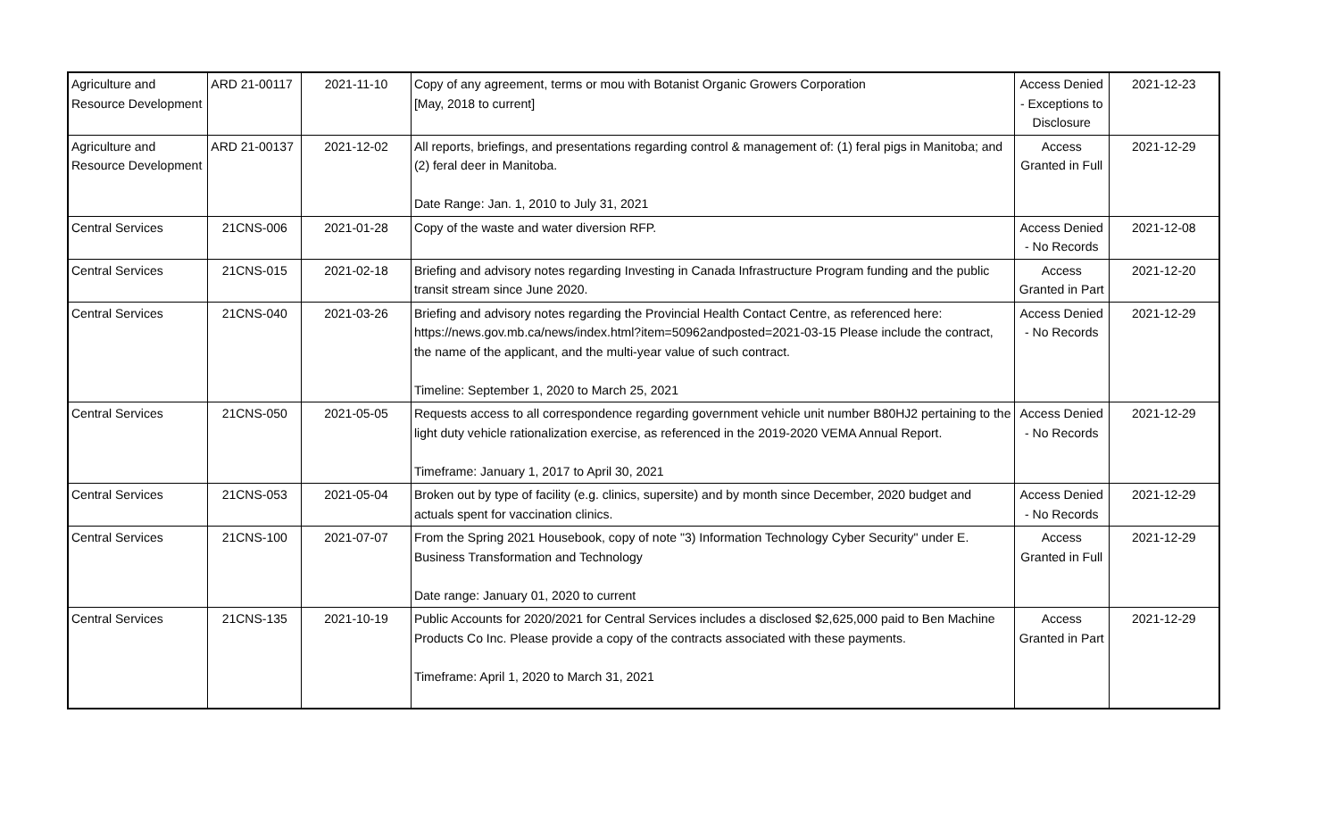| Agriculture and Resource Development | ARD 21-00117 | 2021-11-10 | Copy of any agreement, terms or mou with Botanist Organic Growers Corporation [May, 2018 to current] | Access Denied - Exceptions to Disclosure | 2021-12-23 |
| Agriculture and Resource Development | ARD 21-00137 | 2021-12-02 | All reports, briefings, and presentations regarding control & management of: (1) feral pigs in Manitoba; and (2) feral deer in Manitoba. Date Range: Jan. 1, 2010 to July 31, 2021 | Access Granted in Full | 2021-12-29 |
| Central Services | 21CNS-006 | 2021-01-28 | Copy of the waste and water diversion RFP. | Access Denied - No Records | 2021-12-08 |
| Central Services | 21CNS-015 | 2021-02-18 | Briefing and advisory notes regarding Investing in Canada Infrastructure Program funding and the public transit stream since June 2020. | Access Granted in Part | 2021-12-20 |
| Central Services | 21CNS-040 | 2021-03-26 | Briefing and advisory notes regarding the Provincial Health Contact Centre, as referenced here: https://news.gov.mb.ca/news/index.html?item=50962andposted=2021-03-15 Please include the contract, the name of the applicant, and the multi-year value of such contract. Timeline: September 1, 2020 to March 25, 2021 | Access Denied - No Records | 2021-12-29 |
| Central Services | 21CNS-050 | 2021-05-05 | Requests access to all correspondence regarding government vehicle unit number B80HJ2 pertaining to the light duty vehicle rationalization exercise, as referenced in the 2019-2020 VEMA Annual Report. Timeframe: January 1, 2017 to April 30, 2021 | Access Denied - No Records | 2021-12-29 |
| Central Services | 21CNS-053 | 2021-05-04 | Broken out by type of facility (e.g. clinics, supersite) and by month since December, 2020 budget and actuals spent for vaccination clinics. | Access Denied - No Records | 2021-12-29 |
| Central Services | 21CNS-100 | 2021-07-07 | From the Spring 2021 Housebook, copy of note "3) Information Technology Cyber Security" under E. Business Transformation and Technology Date range: January 01, 2020 to current | Access Granted in Full | 2021-12-29 |
| Central Services | 21CNS-135 | 2021-10-19 | Public Accounts for 2020/2021 for Central Services includes a disclosed $2,625,000 paid to Ben Machine Products Co Inc. Please provide a copy of the contracts associated with these payments. Timeframe: April 1, 2020 to March 31, 2021 | Access Granted in Part | 2021-12-29 |